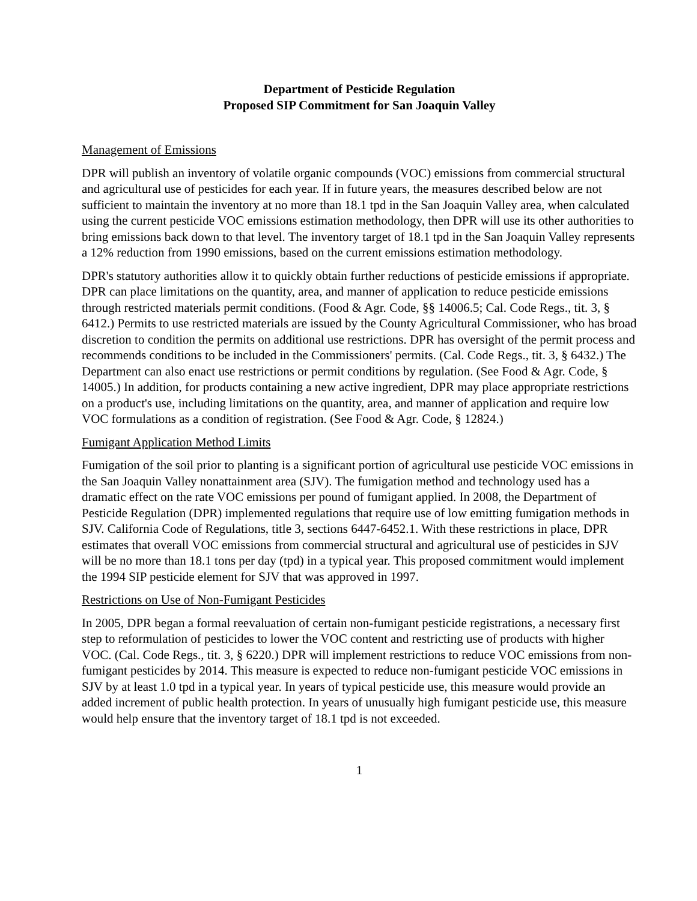Department of Pesticide Regulation
Proposed SIP Commitment for San Joaquin Valley
Management of Emissions
DPR will publish an inventory of volatile organic compounds (VOC) emissions from commercial structural and agricultural use of pesticides for each year. If in future years, the measures described below are not sufficient to maintain the inventory at no more than 18.1 tpd in the San Joaquin Valley area, when calculated using the current pesticide VOC emissions estimation methodology, then DPR will use its other authorities to bring emissions back down to that level. The inventory target of 18.1 tpd in the San Joaquin Valley represents a 12% reduction from 1990 emissions, based on the current emissions estimation methodology.
DPR's statutory authorities allow it to quickly obtain further reductions of pesticide emissions if appropriate. DPR can place limitations on the quantity, area, and manner of application to reduce pesticide emissions through restricted materials permit conditions. (Food & Agr. Code, §§ 14006.5; Cal. Code Regs., tit. 3, § 6412.) Permits to use restricted materials are issued by the County Agricultural Commissioner, who has broad discretion to condition the permits on additional use restrictions. DPR has oversight of the permit process and recommends conditions to be included in the Commissioners' permits. (Cal. Code Regs., tit. 3, § 6432.) The Department can also enact use restrictions or permit conditions by regulation. (See Food & Agr. Code, § 14005.) In addition, for products containing a new active ingredient, DPR may place appropriate restrictions on a product's use, including limitations on the quantity, area, and manner of application and require low VOC formulations as a condition of registration. (See Food & Agr. Code, § 12824.)
Fumigant Application Method Limits
Fumigation of the soil prior to planting is a significant portion of agricultural use pesticide VOC emissions in the San Joaquin Valley nonattainment area (SJV). The fumigation method and technology used has a dramatic effect on the rate VOC emissions per pound of fumigant applied. In 2008, the Department of Pesticide Regulation (DPR) implemented regulations that require use of low emitting fumigation methods in SJV. California Code of Regulations, title 3, sections 6447-6452.1. With these restrictions in place, DPR estimates that overall VOC emissions from commercial structural and agricultural use of pesticides in SJV will be no more than 18.1 tons per day (tpd) in a typical year. This proposed commitment would implement the 1994 SIP pesticide element for SJV that was approved in 1997.
Restrictions on Use of Non-Fumigant Pesticides
In 2005, DPR began a formal reevaluation of certain non-fumigant pesticide registrations, a necessary first step to reformulation of pesticides to lower the VOC content and restricting use of products with higher VOC. (Cal. Code Regs., tit. 3, § 6220.) DPR will implement restrictions to reduce VOC emissions from non-fumigant pesticides by 2014. This measure is expected to reduce non-fumigant pesticide VOC emissions in SJV by at least 1.0 tpd in a typical year. In years of typical pesticide use, this measure would provide an added increment of public health protection. In years of unusually high fumigant pesticide use, this measure would help ensure that the inventory target of 18.1 tpd is not exceeded.
1